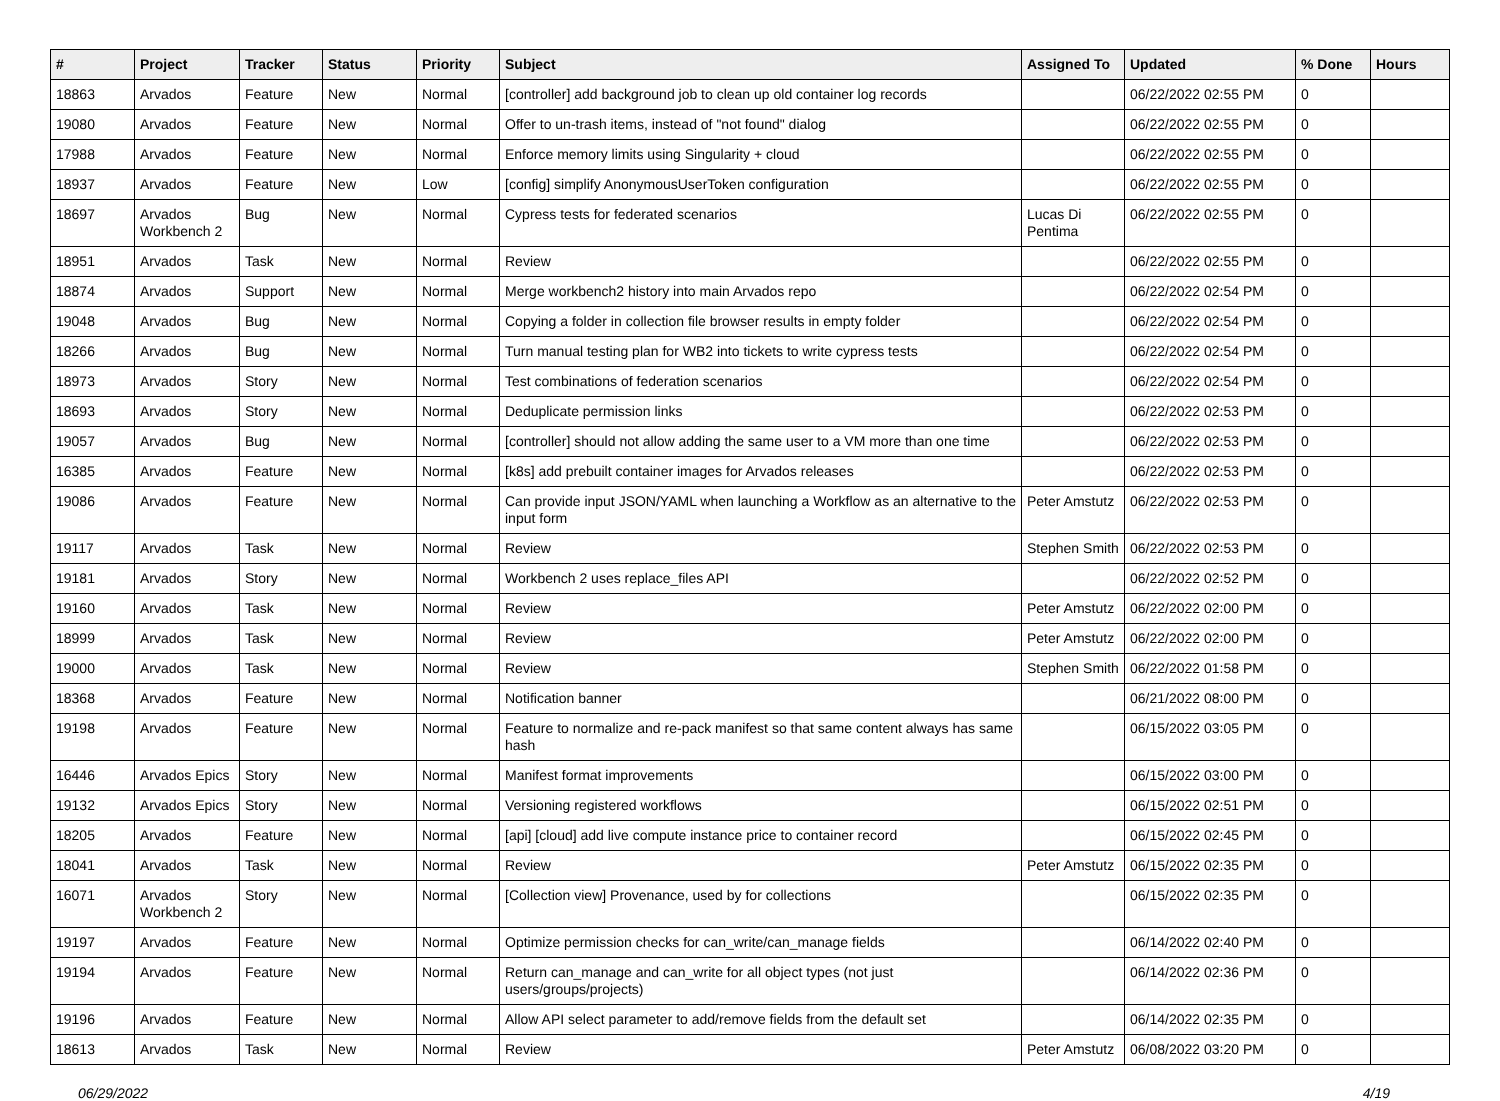| # | Project | Tracker | Status | Priority | Subject | Assigned To | Updated | % Done | Hours |
| --- | --- | --- | --- | --- | --- | --- | --- | --- | --- |
| 18863 | Arvados | Feature | New | Normal | [controller] add background job to clean up old container log records | | 06/22/2022 02:55 PM | 0 | |
| 19080 | Arvados | Feature | New | Normal | Offer to un-trash items, instead of "not found" dialog | | 06/22/2022 02:55 PM | 0 | |
| 17988 | Arvados | Feature | New | Normal | Enforce memory limits using Singularity + cloud | | 06/22/2022 02:55 PM | 0 | |
| 18937 | Arvados | Feature | New | Low | [config] simplify AnonymousUserToken configuration | | 06/22/2022 02:55 PM | 0 | |
| 18697 | Arvados Workbench 2 | Bug | New | Normal | Cypress tests for federated scenarios | Lucas Di Pentima | 06/22/2022 02:55 PM | 0 | |
| 18951 | Arvados | Task | New | Normal | Review | | 06/22/2022 02:55 PM | 0 | |
| 18874 | Arvados | Support | New | Normal | Merge workbench2 history into main Arvados repo | | 06/22/2022 02:54 PM | 0 | |
| 19048 | Arvados | Bug | New | Normal | Copying a folder in collection file browser results in empty folder | | 06/22/2022 02:54 PM | 0 | |
| 18266 | Arvados | Bug | New | Normal | Turn manual testing plan for WB2 into tickets to write cypress tests | | 06/22/2022 02:54 PM | 0 | |
| 18973 | Arvados | Story | New | Normal | Test combinations of federation scenarios | | 06/22/2022 02:54 PM | 0 | |
| 18693 | Arvados | Story | New | Normal | Deduplicate permission links | | 06/22/2022 02:53 PM | 0 | |
| 19057 | Arvados | Bug | New | Normal | [controller] should not allow adding the same user to a VM more than one time | | 06/22/2022 02:53 PM | 0 | |
| 16385 | Arvados | Feature | New | Normal | [k8s] add prebuilt container images for Arvados releases | | 06/22/2022 02:53 PM | 0 | |
| 19086 | Arvados | Feature | New | Normal | Can provide input JSON/YAML when launching a Workflow as an alternative to the input form | Peter Amstutz | 06/22/2022 02:53 PM | 0 | |
| 19117 | Arvados | Task | New | Normal | Review | Stephen Smith | 06/22/2022 02:53 PM | 0 | |
| 19181 | Arvados | Story | New | Normal | Workbench 2 uses replace_files API | | 06/22/2022 02:52 PM | 0 | |
| 19160 | Arvados | Task | New | Normal | Review | Peter Amstutz | 06/22/2022 02:00 PM | 0 | |
| 18999 | Arvados | Task | New | Normal | Review | Peter Amstutz | 06/22/2022 02:00 PM | 0 | |
| 19000 | Arvados | Task | New | Normal | Review | Stephen Smith | 06/22/2022 01:58 PM | 0 | |
| 18368 | Arvados | Feature | New | Normal | Notification banner | | 06/21/2022 08:00 PM | 0 | |
| 19198 | Arvados | Feature | New | Normal | Feature to normalize and re-pack manifest so that same content always has same hash | | 06/15/2022 03:05 PM | 0 | |
| 16446 | Arvados Epics | Story | New | Normal | Manifest format improvements | | 06/15/2022 03:00 PM | 0 | |
| 19132 | Arvados Epics | Story | New | Normal | Versioning registered workflows | | 06/15/2022 02:51 PM | 0 | |
| 18205 | Arvados | Feature | New | Normal | [api] [cloud] add live compute instance price to container record | | 06/15/2022 02:45 PM | 0 | |
| 18041 | Arvados | Task | New | Normal | Review | Peter Amstutz | 06/15/2022 02:35 PM | 0 | |
| 16071 | Arvados Workbench 2 | Story | New | Normal | [Collection view] Provenance, used by for collections | | 06/15/2022 02:35 PM | 0 | |
| 19197 | Arvados | Feature | New | Normal | Optimize permission checks for can_write/can_manage fields | | 06/14/2022 02:40 PM | 0 | |
| 19194 | Arvados | Feature | New | Normal | Return can_manage and can_write for all object types (not just users/groups/projects) | | 06/14/2022 02:36 PM | 0 | |
| 19196 | Arvados | Feature | New | Normal | Allow API select parameter to add/remove fields from the default set | | 06/14/2022 02:35 PM | 0 | |
| 18613 | Arvados | Task | New | Normal | Review | Peter Amstutz | 06/08/2022 03:20 PM | 0 | |
06/29/2022 4/19